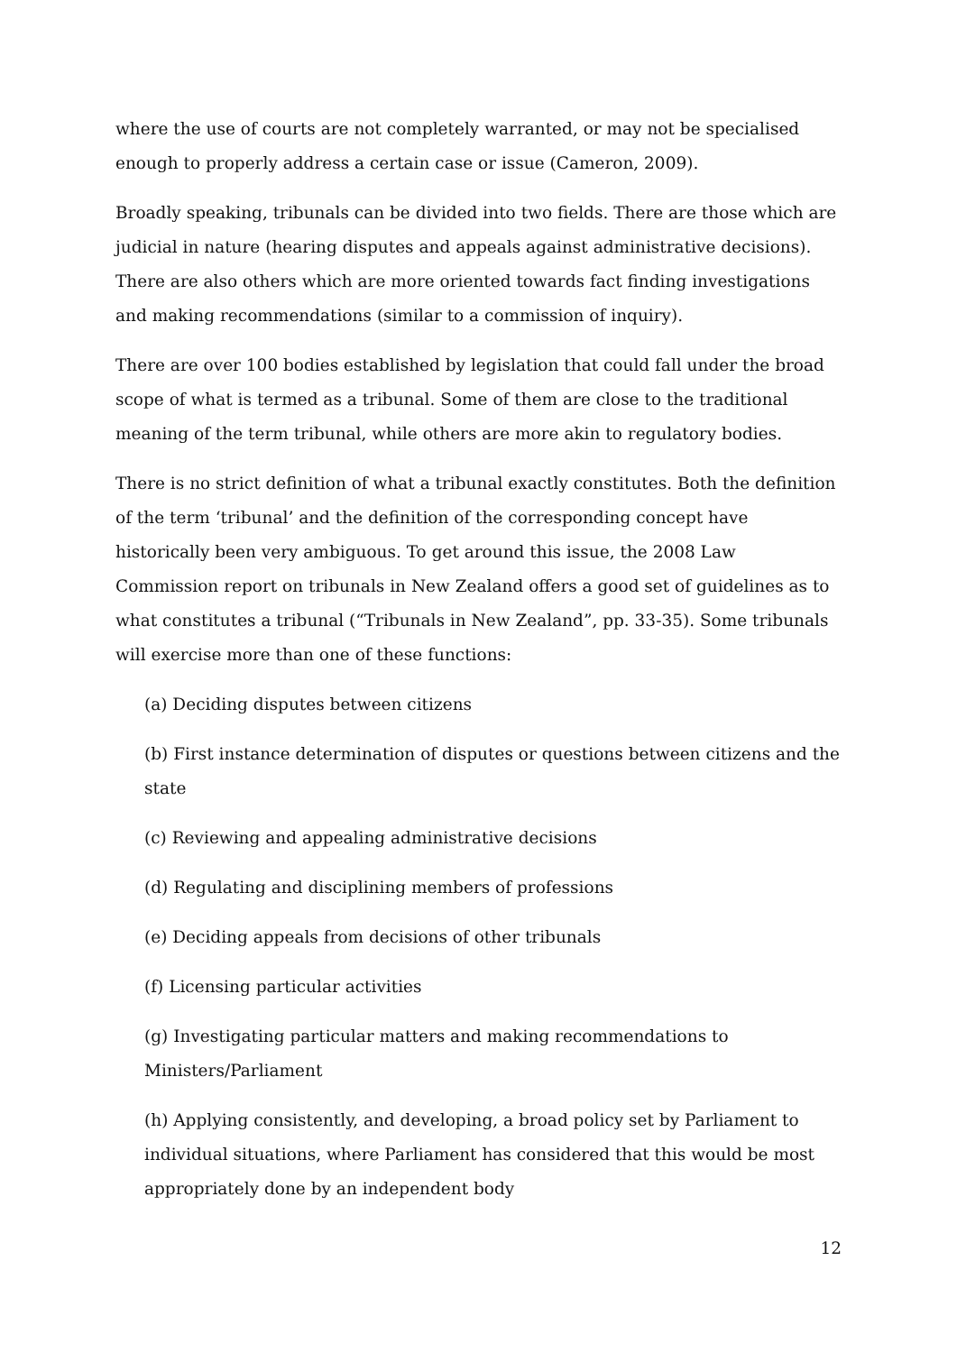where the use of courts are not completely warranted, or may not be specialised enough to properly address a certain case or issue (Cameron, 2009).
Broadly speaking, tribunals can be divided into two fields. There are those which are judicial in nature (hearing disputes and appeals against administrative decisions). There are also others which are more oriented towards fact finding investigations and making recommendations (similar to a commission of inquiry).
There are over 100 bodies established by legislation that could fall under the broad scope of what is termed as a tribunal. Some of them are close to the traditional meaning of the term tribunal, while others are more akin to regulatory bodies.
There is no strict definition of what a tribunal exactly constitutes. Both the definition of the term ‘tribunal’ and the definition of the corresponding concept have historically been very ambiguous. To get around this issue, the 2008 Law Commission report on tribunals in New Zealand offers a good set of guidelines as to what constitutes a tribunal (“Tribunals in New Zealand”, pp. 33-35). Some tribunals will exercise more than one of these functions:
(a) Deciding disputes between citizens
(b) First instance determination of disputes or questions between citizens and the state
(c) Reviewing and appealing administrative decisions
(d) Regulating and disciplining members of professions
(e) Deciding appeals from decisions of other tribunals
(f) Licensing particular activities
(g) Investigating particular matters and making recommendations to Ministers/Parliament
(h) Applying consistently, and developing, a broad policy set by Parliament to individual situations, where Parliament has considered that this would be most appropriately done by an independent body
12